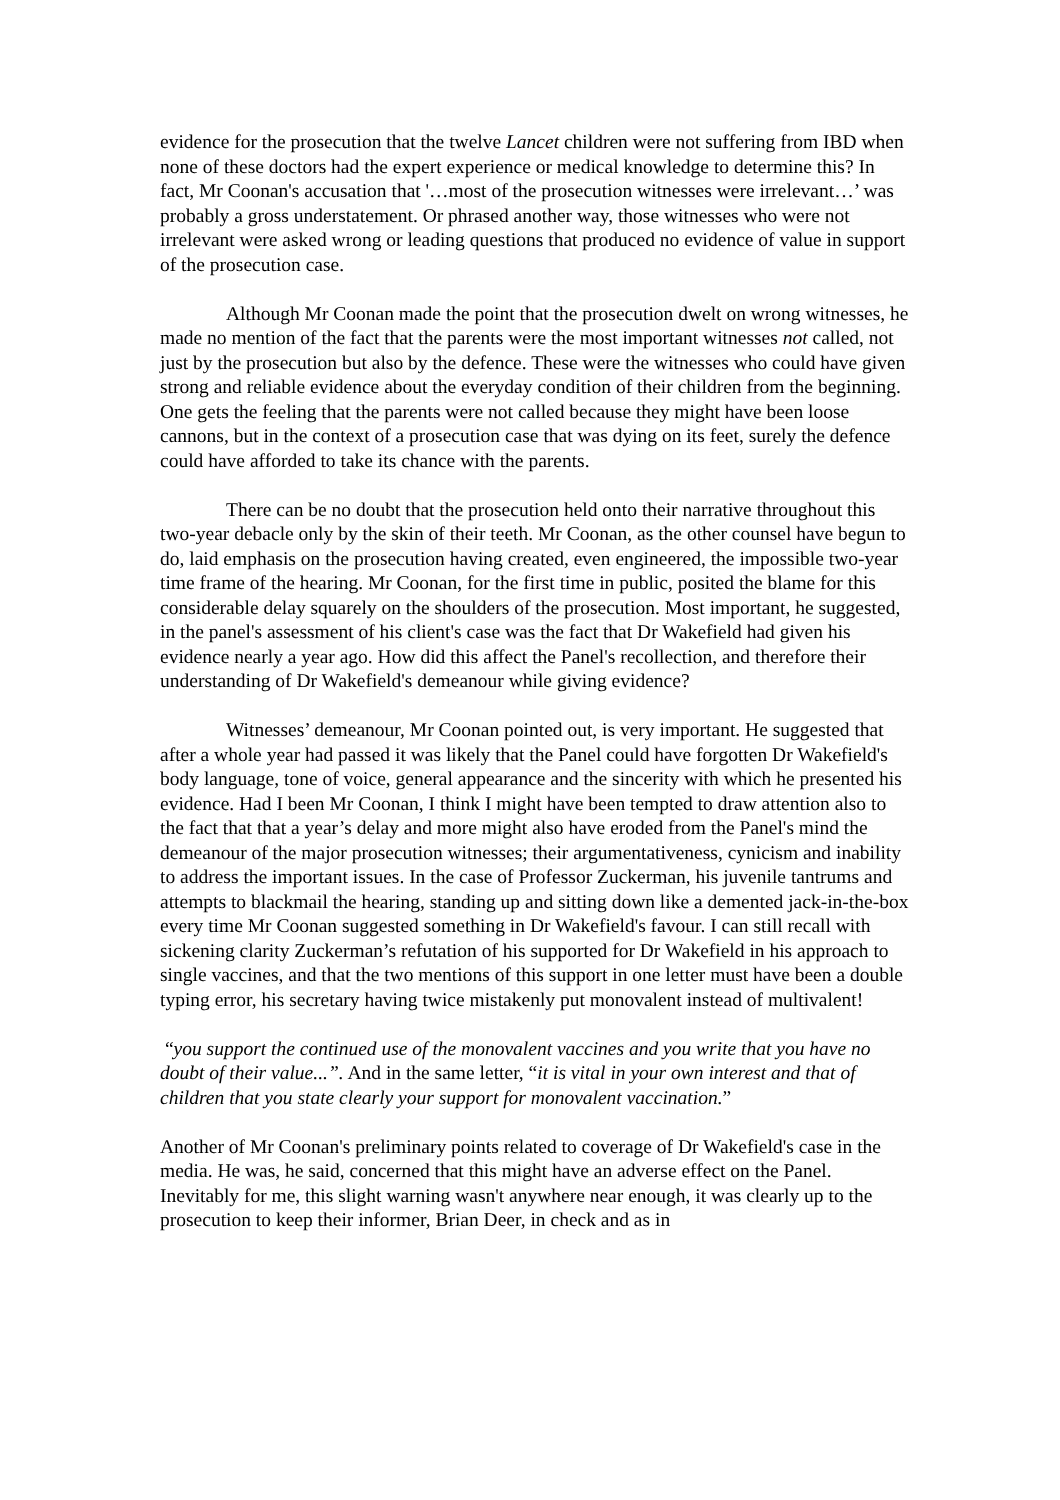evidence for the prosecution that the twelve Lancet children were not suffering from IBD when none of these doctors had the expert experience or medical knowledge to determine this? In fact, Mr Coonan's accusation that '…most of the prosecution witnesses were irrelevant…’ was probably a gross understatement. Or phrased another way, those witnesses who were not irrelevant were asked wrong or leading questions that produced no evidence of value in support of the prosecution case.
Although Mr Coonan made the point that the prosecution dwelt on wrong witnesses, he made no mention of the fact that the parents were the most important witnesses not called, not just by the prosecution but also by the defence. These were the witnesses who could have given strong and reliable evidence about the everyday condition of their children from the beginning. One gets the feeling that the parents were not called because they might have been loose cannons, but in the context of a prosecution case that was dying on its feet, surely the defence could have afforded to take its chance with the parents.
There can be no doubt that the prosecution held onto their narrative throughout this two-year debacle only by the skin of their teeth. Mr Coonan, as the other counsel have begun to do, laid emphasis on the prosecution having created, even engineered, the impossible two-year time frame of the hearing. Mr Coonan, for the first time in public, posited the blame for this considerable delay squarely on the shoulders of the prosecution. Most important, he suggested, in the panel's assessment of his client's case was the fact that Dr Wakefield had given his evidence nearly a year ago. How did this affect the Panel's recollection, and therefore their understanding of Dr Wakefield's demeanour while giving evidence?
Witnesses’ demeanour, Mr Coonan pointed out, is very important. He suggested that after a whole year had passed it was likely that the Panel could have forgotten Dr Wakefield's body language, tone of voice, general appearance and the sincerity with which he presented his evidence. Had I been Mr Coonan, I think I might have been tempted to draw attention also to the fact that that a year’s delay and more might also have eroded from the Panel's mind the demeanour of the major prosecution witnesses; their argumentativeness, cynicism and inability to address the important issues. In the case of Professor Zuckerman, his juvenile tantrums and attempts to blackmail the hearing, standing up and sitting down like a demented jack-in-the-box every time Mr Coonan suggested something in Dr Wakefield's favour. I can still recall with sickening clarity Zuckerman’s refutation of his supported for Dr Wakefield in his approach to single vaccines, and that the two mentions of this support in one letter must have been a double typing error, his secretary having twice mistakenly put monovalent instead of multivalent!
“you support the continued use of the monovalent vaccines and you write that you have no doubt of their value...”. And in the same letter, “it is vital in your own interest and that of children that you state clearly your support for monovalent vaccination.”
Another of Mr Coonan's preliminary points related to coverage of Dr Wakefield's case in the media. He was, he said, concerned that this might have an adverse effect on the Panel. Inevitably for me, this slight warning wasn't anywhere near enough, it was clearly up to the prosecution to keep their informer, Brian Deer, in check and as in